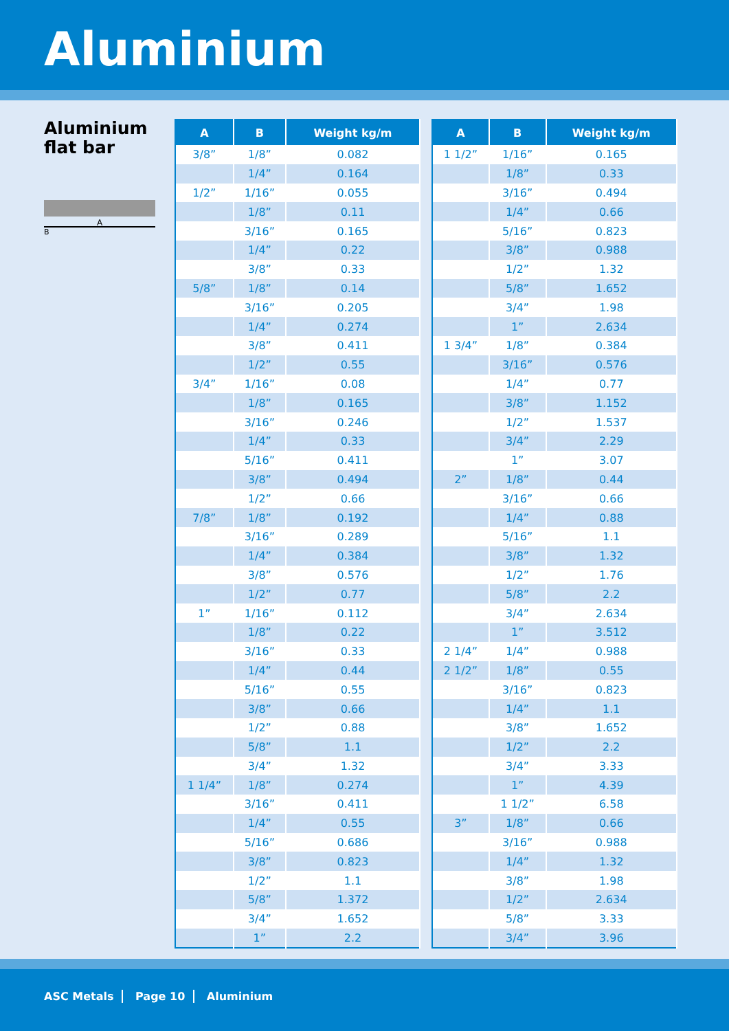Aluminium
Aluminium
flat bar
A
B
| A | B | Weight kg/m |
| --- | --- | --- |
| 3/8” | 1/8” | 0.082 |
| | 1/4” | 0.164 |
| 1/2” | 1/16” | 0.055 |
| | 1/8” | 0.11 |
| | 3/16” | 0.165 |
| | 1/4” | 0.22 |
| | 3/8” | 0.33 |
| 5/8” | 1/8” | 0.14 |
| | 3/16” | 0.205 |
| | 1/4” | 0.274 |
| | 3/8” | 0.411 |
| | 1/2” | 0.55 |
| 3/4” | 1/16” | 0.08 |
| | 1/8” | 0.165 |
| | 3/16” | 0.246 |
| | 1/4” | 0.33 |
| | 5/16” | 0.411 |
| | 3/8” | 0.494 |
| | 1/2” | 0.66 |
| 7/8” | 1/8” | 0.192 |
| | 3/16” | 0.289 |
| | 1/4” | 0.384 |
| | 3/8” | 0.576 |
| | 1/2” | 0.77 |
| 1” | 1/16” | 0.112 |
| | 1/8” | 0.22 |
| | 3/16” | 0.33 |
| | 1/4” | 0.44 |
| | 5/16” | 0.55 |
| | 3/8” | 0.66 |
| | 1/2” | 0.88 |
| | 5/8” | 1.1 |
| | 3/4” | 1.32 |
| 1 1/4” | 1/8” | 0.274 |
| | 3/16” | 0.411 |
| | 1/4” | 0.55 |
| | 5/16” | 0.686 |
| | 3/8” | 0.823 |
| | 1/2” | 1.1 |
| | 5/8” | 1.372 |
| | 3/4” | 1.652 |
| | 1” | 2.2 |
| A | B | Weight kg/m |
| --- | --- | --- |
| 1 1/2” | 1/16” | 0.165 |
| | 1/8” | 0.33 |
| | 3/16” | 0.494 |
| | 1/4” | 0.66 |
| | 5/16” | 0.823 |
| | 3/8” | 0.988 |
| | 1/2” | 1.32 |
| | 5/8” | 1.652 |
| | 3/4” | 1.98 |
| | 1” | 2.634 |
| 1 3/4” | 1/8” | 0.384 |
| | 3/16” | 0.576 |
| | 1/4” | 0.77 |
| | 3/8” | 1.152 |
| | 1/2” | 1.537 |
| | 3/4” | 2.29 |
| | 1” | 3.07 |
| 2” | 1/8” | 0.44 |
| | 3/16” | 0.66 |
| | 1/4” | 0.88 |
| | 5/16” | 1.1 |
| | 3/8” | 1.32 |
| | 1/2” | 1.76 |
| | 5/8” | 2.2 |
| | 3/4” | 2.634 |
| | 1” | 3.512 |
| 2 1/4” | 1/4” | 0.988 |
| 2 1/2” | 1/8” | 0.55 |
| | 3/16” | 0.823 |
| | 1/4” | 1.1 |
| | 3/8” | 1.652 |
| | 1/2” | 2.2 |
| | 3/4” | 3.33 |
| | 1” | 4.39 |
| | 1 1/2” | 6.58 |
| 3” | 1/8” | 0.66 |
| | 3/16” | 0.988 |
| | 1/4” | 1.32 |
| | 3/8” | 1.98 |
| | 1/2” | 2.634 |
| | 5/8” | 3.33 |
| | 3/4” | 3.96 |
ASC Metals Page 10 Aluminium